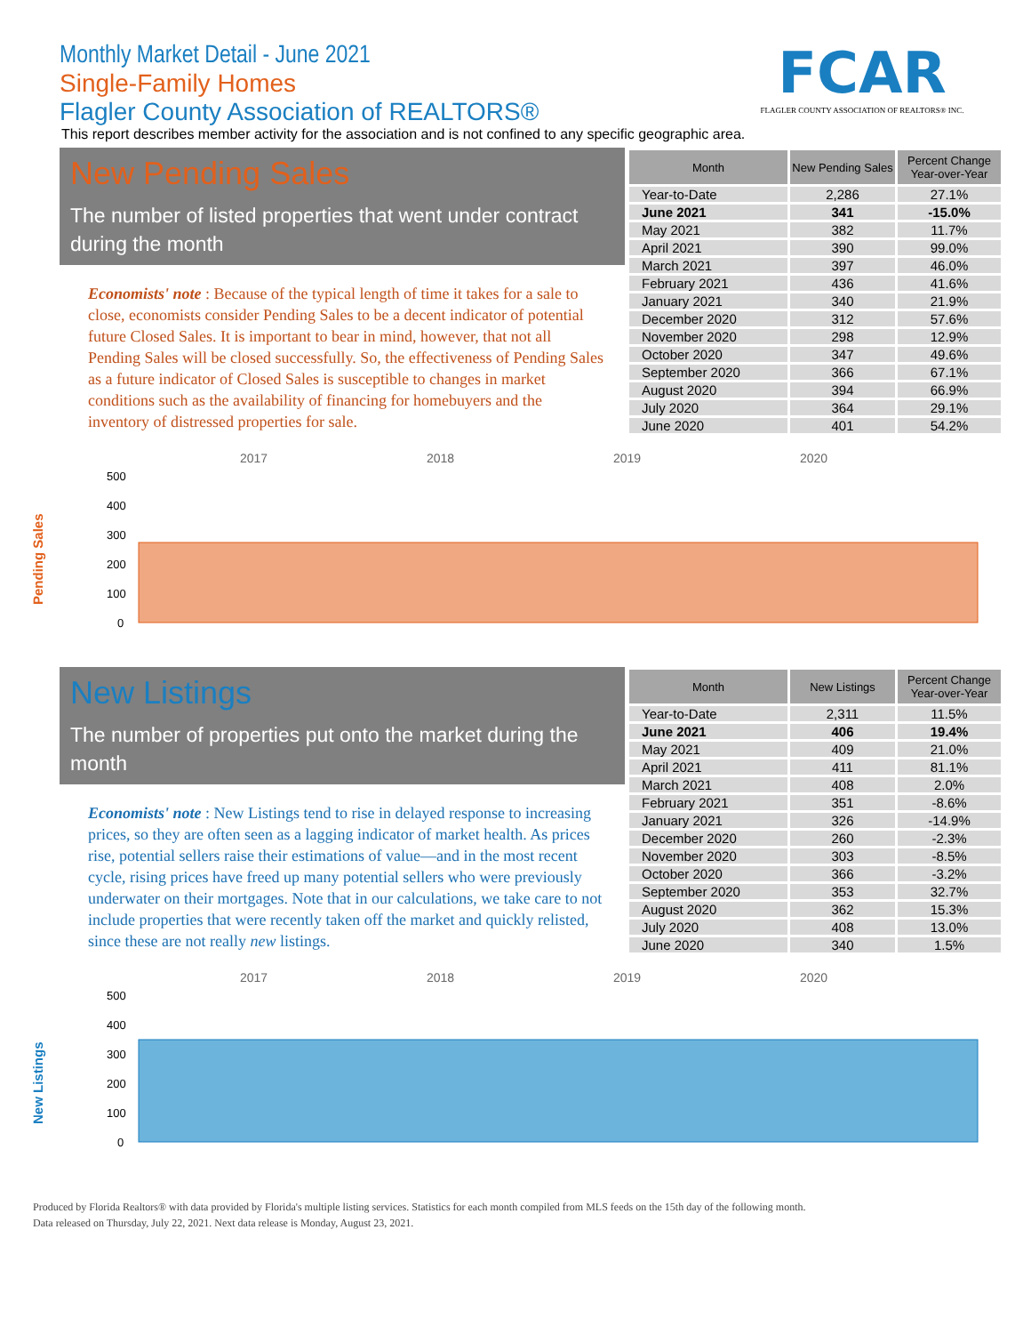FCAR
FLAGLER COUNTY ASSOCIATION OF REALTORS® INC.
Monthly Market Detail - June 2021
Single-Family Homes
Flagler County Association of REALTORS®
This report describes member activity for the association and is not confined to any specific geographic area.
New Pending Sales
The number of listed properties that went under contract during the month
Economists' note : Because of the typical length of time it takes for a sale to close, economists consider Pending Sales to be a decent indicator of potential future Closed Sales. It is important to bear in mind, however, that not all Pending Sales will be closed successfully. So, the effectiveness of Pending Sales as a future indicator of Closed Sales is susceptible to changes in market conditions such as the availability of financing for homebuyers and the inventory of distressed properties for sale.
| Month | New Pending Sales | Percent Change Year-over-Year |
| --- | --- | --- |
| Year-to-Date | 2,286 | 27.1% |
| June 2021 | 341 | -15.0% |
| May 2021 | 382 | 11.7% |
| April 2021 | 390 | 99.0% |
| March 2021 | 397 | 46.0% |
| February 2021 | 436 | 41.6% |
| January 2021 | 340 | 21.9% |
| December 2020 | 312 | 57.6% |
| November 2020 | 298 | 12.9% |
| October 2020 | 347 | 49.6% |
| September 2020 | 366 | 67.1% |
| August 2020 | 394 | 66.9% |
| July 2020 | 364 | 29.1% |
| June 2020 | 401 | 54.2% |
Pending Sales
2017
2018
2019
2020
500
400
300
200
100
0
New Listings
The number of properties put onto the market during the month
Economists' note : New Listings tend to rise in delayed response to increasing prices, so they are often seen as a lagging indicator of market health. As prices rise, potential sellers raise their estimations of value—and in the most recent cycle, rising prices have freed up many potential sellers who were previously underwater on their mortgages. Note that in our calculations, we take care to not include properties that were recently taken off the market and quickly relisted, since these are not really new listings.
| Month | New Listings | Percent Change Year-over-Year |
| --- | --- | --- |
| Year-to-Date | 2,311 | 11.5% |
| June 2021 | 406 | 19.4% |
| May 2021 | 409 | 21.0% |
| April 2021 | 411 | 81.1% |
| March 2021 | 408 | 2.0% |
| February 2021 | 351 | -8.6% |
| January 2021 | 326 | -14.9% |
| December 2020 | 260 | -2.3% |
| November 2020 | 303 | -8.5% |
| October 2020 | 366 | -3.2% |
| September 2020 | 353 | 32.7% |
| August 2020 | 362 | 15.3% |
| July 2020 | 408 | 13.0% |
| June 2020 | 340 | 1.5% |
New Listings
2017
2018
2019
2020
500
400
300
200
100
0
Produced by Florida Realtors® with data provided by Florida's multiple listing services. Statistics for each month compiled from MLS feeds on the 15th day of the following month.
Data released on Thursday, July 22, 2021. Next data release is Monday, August 23, 2021.